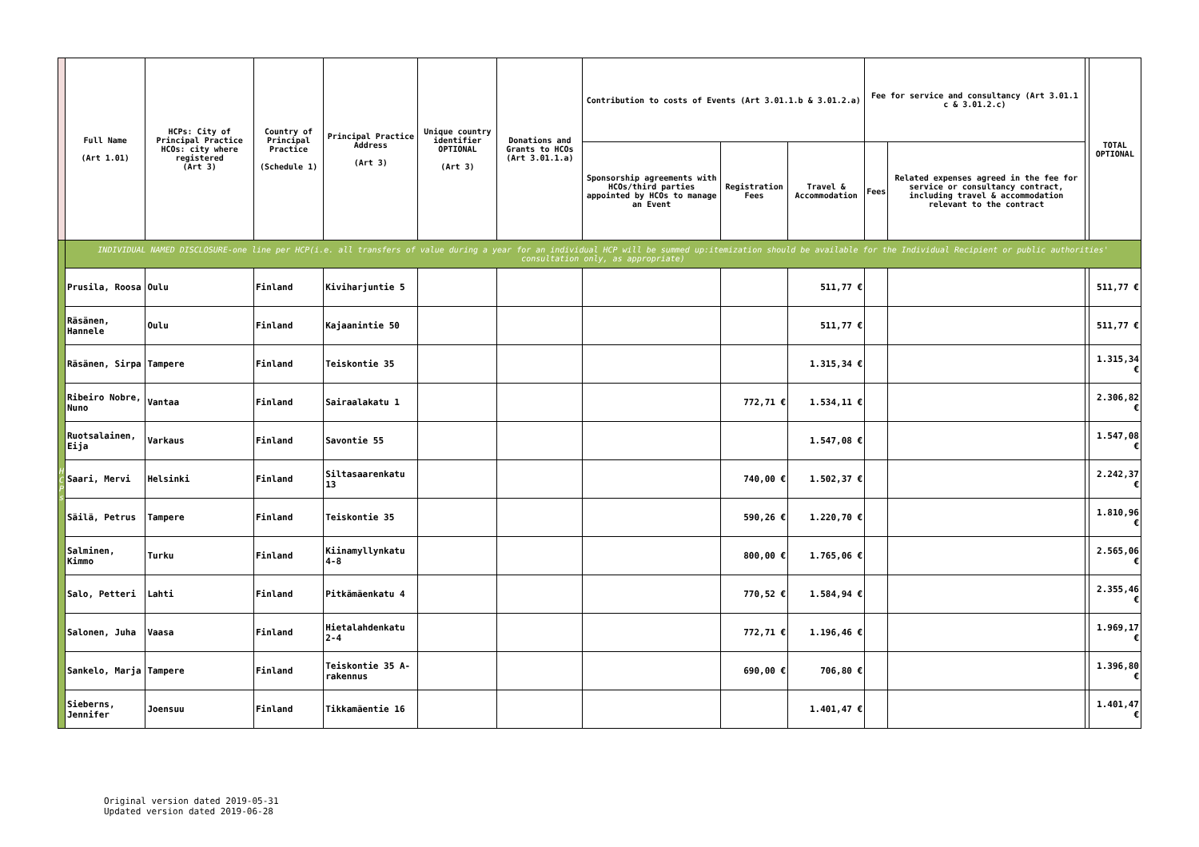| | Full Name (Art 1.01) | HCPs: City of Principal Practice HCOs: city where registered (Art 3) | Country of Principal Practice (Schedule 1) | Principal Practice Address (Art 3) | Unique country identifier OPTIONAL (Art 3) | Donations and Grants to HCOs (Art 3.01.1.a) | Contribution to costs of Events (Art 3.01.1.b & 3.01.2.a) | | | Fee for service and consultancy (Art 3.01.1 c & 3.01.2.c) | | | TOTAL OPTIONAL |
| | | | | | | | Sponsorship agreements with HCOs/third parties appointed by HCOs to manage an Event | Registration Fees | Travel & Accommodation | Fees | Related expenses agreed in the fee for service or consultancy contract, including travel & accommodation relevant to the contract | | |
| H C P s | INDIVIDUAL NAMED DISCLOSURE-one line per HCP(i.e. all transfers of value during a year for an individual HCP will be summed up:itemization should be available for the Individual Recipient or public authorities' consultation only, as appropriate) | | | | | | | | | | | | |
| | Prusila, Roosa | Oulu | Finland | Kiviharjuntie 5 | | | | | 511,77 € | | | | 511,77 € |
| | Räsänen, Hannele | Oulu | Finland | Kajaanintie 50 | | | | | 511,77 € | | | | 511,77 € |
| | Räsänen, Sirpa | Tampere | Finland | Teiskontie 35 | | | | | 1.315,34 € | | | | 1.315,34 € |
| | Ribeiro Nobre, Nuno | Vantaa | Finland | Sairaalakatu 1 | | | | 772,71 € | 1.534,11 € | | | | 2.306,82 € |
| | Ruotsalainen, Eija | Varkaus | Finland | Savontie 55 | | | | | 1.547,08 € | | | | 1.547,08 € |
| | Saari, Mervi | Helsinki | Finland | Siltasaarenkatu 13 | | | | 740,00 € | 1.502,37 € | | | | 2.242,37 € |
| | Säilä, Petrus | Tampere | Finland | Teiskontie 35 | | | | 590,26 € | 1.220,70 € | | | | 1.810,96 € |
| | Salminen, Kimmo | Turku | Finland | Kiinamyllynkatu 4-8 | | | | 800,00 € | 1.765,06 € | | | | 2.565,06 € |
| | Salo, Petteri | Lahti | Finland | Pitkämäenkatu 4 | | | | 770,52 € | 1.584,94 € | | | | 2.355,46 € |
| | Salonen, Juha | Vaasa | Finland | Hietalahdenkatu 2-4 | | | | 772,71 € | 1.196,46 € | | | | 1.969,17 € |
| | Sankelo, Marja | Tampere | Finland | Teiskontie 35 A-rakennus | | | | 690,00 € | 706,80 € | | | | 1.396,80 € |
| | Sieberns, Jennifer | Joensuu | Finland | Tikkamäentie 16 | | | | | 1.401,47 € | | | | 1.401,47 € |
Original version dated 2019-05-31
Updated version dated 2019-06-28